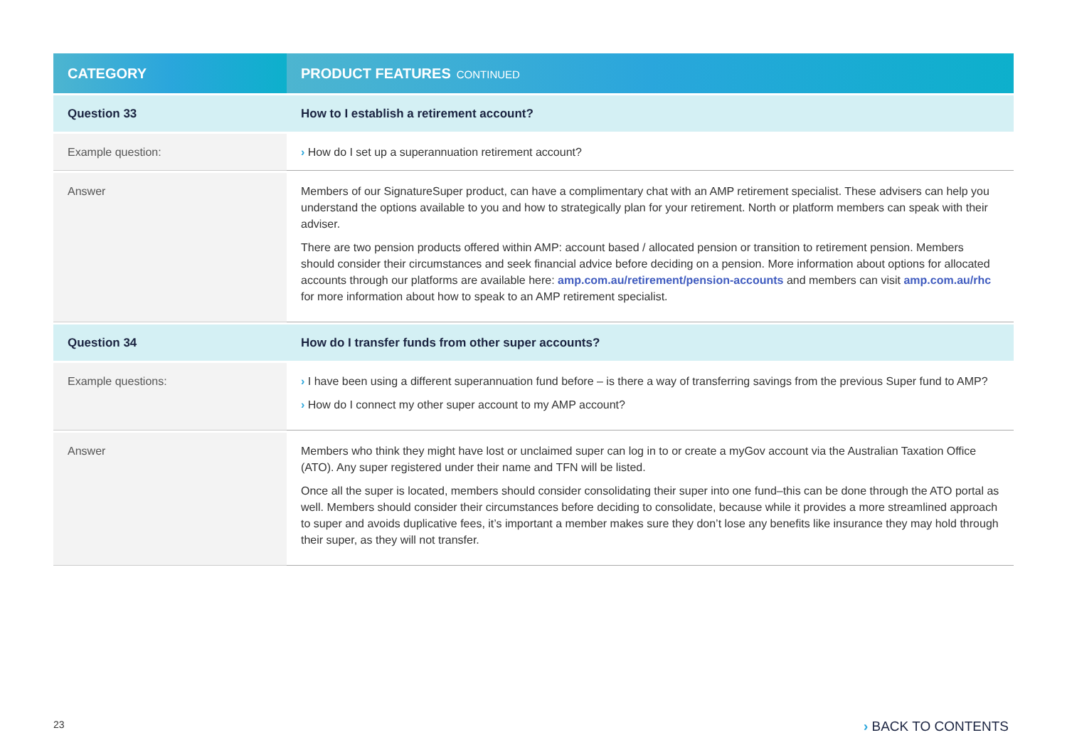| CATEGORY | PRODUCT FEATURES CONTINUED |
| --- | --- |
| Question 33 | How to I establish a retirement account? |
| Example question: | › How do I set up a superannuation retirement account? |
| Answer | Members of our SignatureSuper product, can have a complimentary chat with an AMP retirement specialist. These advisers can help you understand the options available to you and how to strategically plan for your retirement. North or platform members can speak with their adviser. There are two pension products offered within AMP: account based / allocated pension or transition to retirement pension. Members should consider their circumstances and seek financial advice before deciding on a pension. More information about options for allocated accounts through our platforms are available here: amp.com.au/retirement/pension-accounts and members can visit amp.com.au/rhc for more information about how to speak to an AMP retirement specialist. |
| Question 34 | How do I transfer funds from other super accounts? |
| Example questions: | › I have been using a different superannuation fund before – is there a way of transferring savings from the previous Super fund to AMP? › How do I connect my other super account to my AMP account? |
| Answer | Members who think they might have lost or unclaimed super can log in to or create a myGov account via the Australian Taxation Office (ATO). Any super registered under their name and TFN will be listed. Once all the super is located, members should consider consolidating their super into one fund–this can be done through the ATO portal as well. Members should consider their circumstances before deciding to consolidate, because while it provides a more streamlined approach to super and avoids duplicative fees, it’s important a member makes sure they don’t lose any benefits like insurance they may hold through their super, as they will not transfer. |
23 › BACK TO CONTENTS